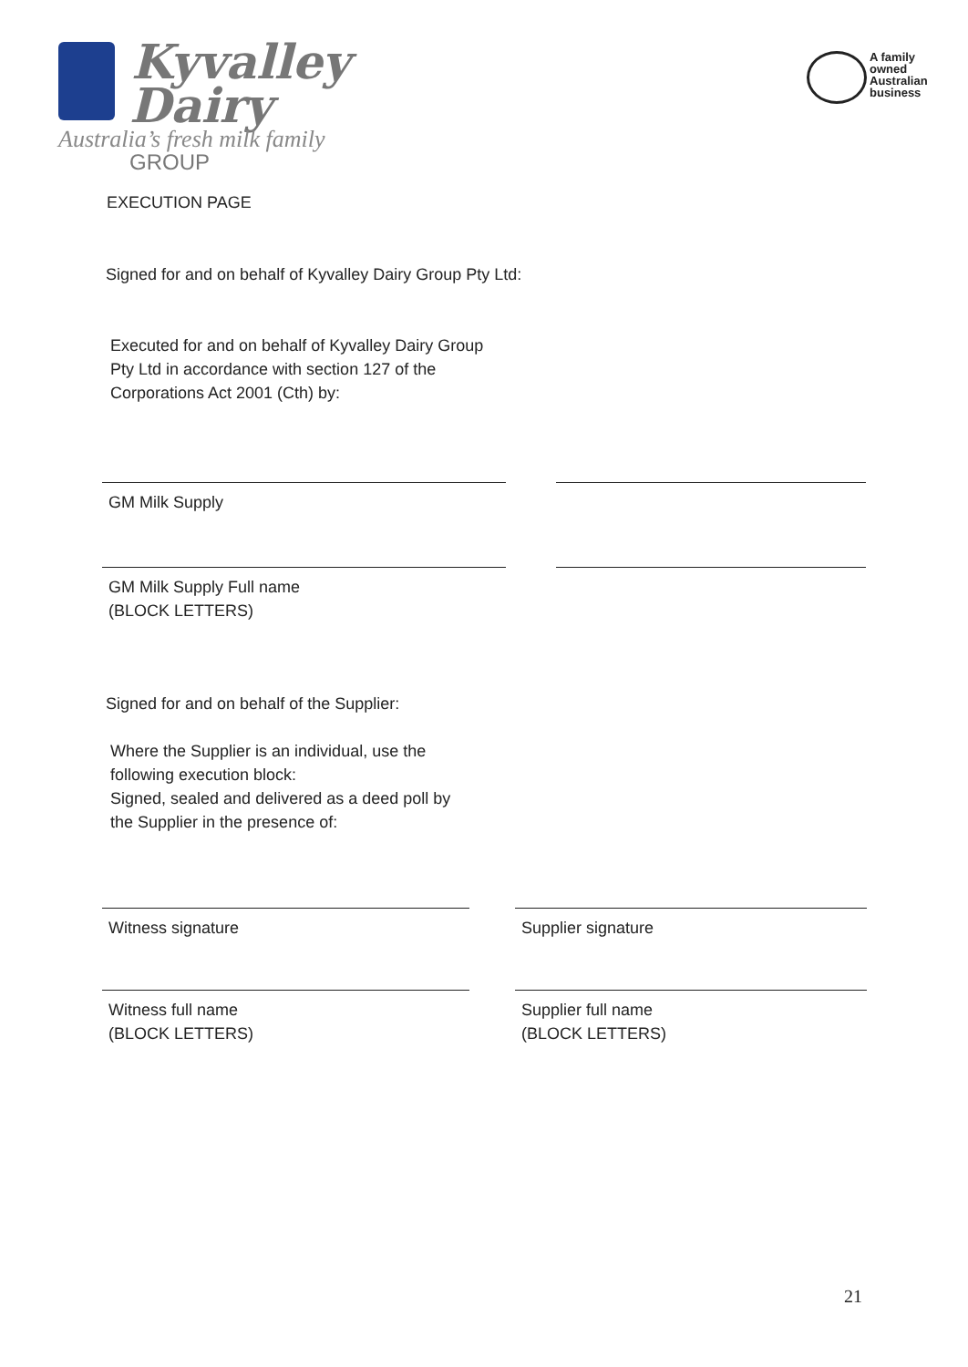Kyvalley
Dairy GROUP
Australia’s fresh milk family
A family
owned
Australian
business
EXECUTION PAGE
Signed for and on behalf of Kyvalley Dairy Group Pty Ltd:
Executed for and on behalf of Kyvalley Dairy Group Pty Ltd in accordance with section 127 of the Corporations Act 2001 (Cth) by:
GM Milk Supply
GM Milk Supply Full name
(BLOCK LETTERS)
Signed for and on behalf of the Supplier:
Where the Supplier is an individual, use the following execution block:
Signed, sealed and delivered as a deed poll by the Supplier in the presence of:
Witness signature Supplier signature
Witness full name
(BLOCK LETTERS)
Supplier full name
(BLOCK LETTERS)
21